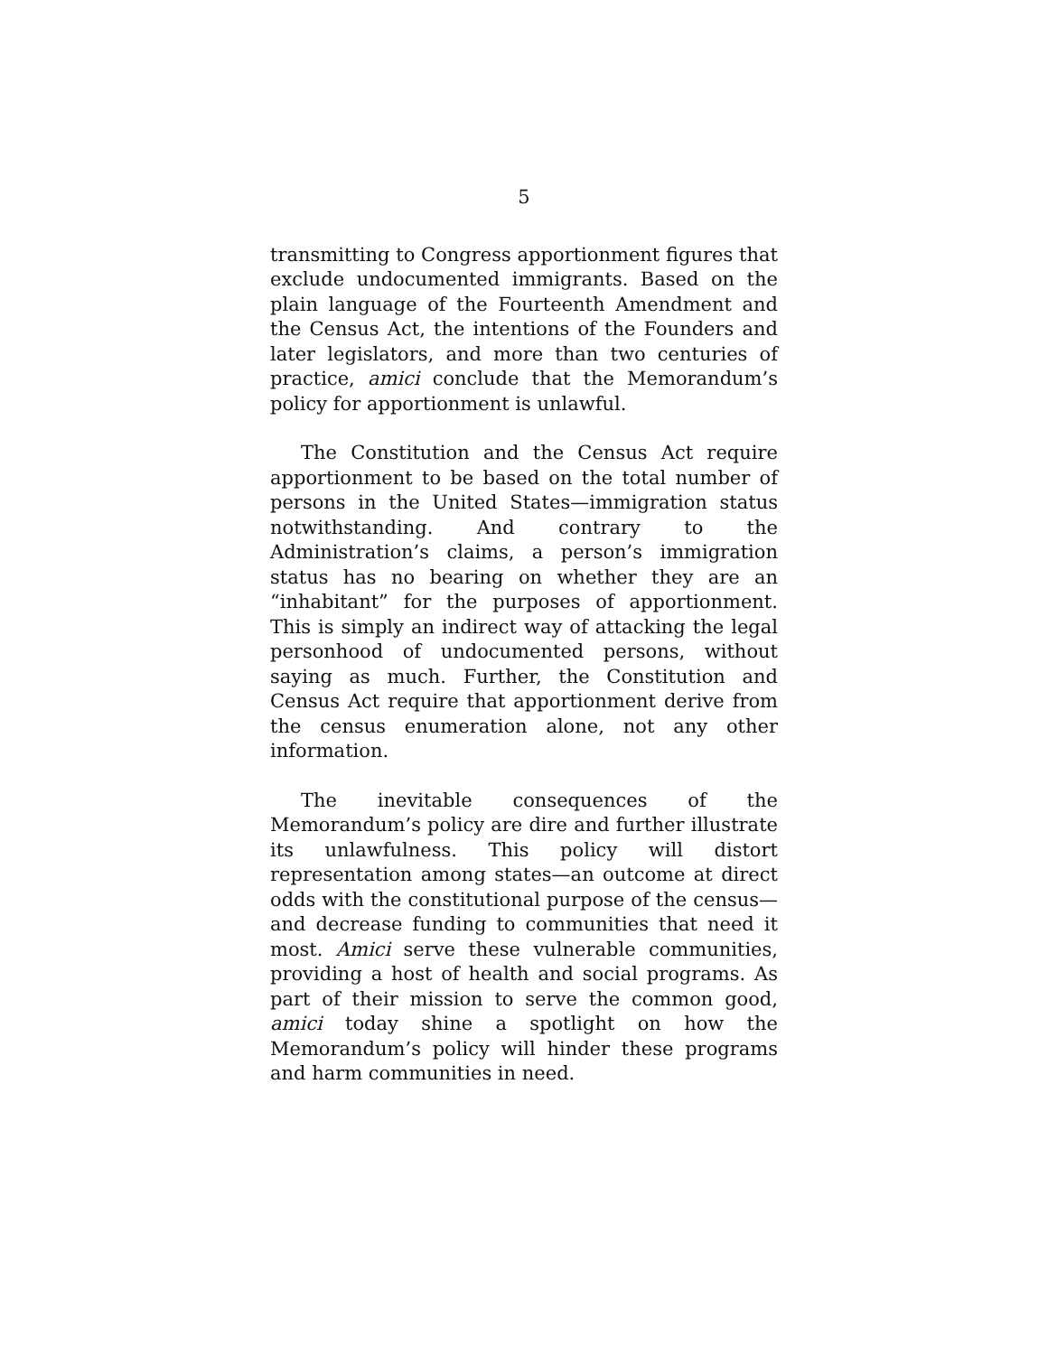5
transmitting to Congress apportionment figures that exclude undocumented immigrants. Based on the plain language of the Fourteenth Amendment and the Census Act, the intentions of the Founders and later legislators, and more than two centuries of practice, amici conclude that the Memorandum’s policy for apportionment is unlawful.
The Constitution and the Census Act require apportionment to be based on the total number of persons in the United States—immigration status notwithstanding. And contrary to the Administration’s claims, a person’s immigration status has no bearing on whether they are an “inhabitant” for the purposes of apportionment. This is simply an indirect way of attacking the legal personhood of undocumented persons, without saying as much. Further, the Constitution and Census Act require that apportionment derive from the census enumeration alone, not any other information.
The inevitable consequences of the Memorandum’s policy are dire and further illustrate its unlawfulness. This policy will distort representation among states—an outcome at direct odds with the constitutional purpose of the census—and decrease funding to communities that need it most. Amici serve these vulnerable communities, providing a host of health and social programs. As part of their mission to serve the common good, amici today shine a spotlight on how the Memorandum’s policy will hinder these programs and harm communities in need.